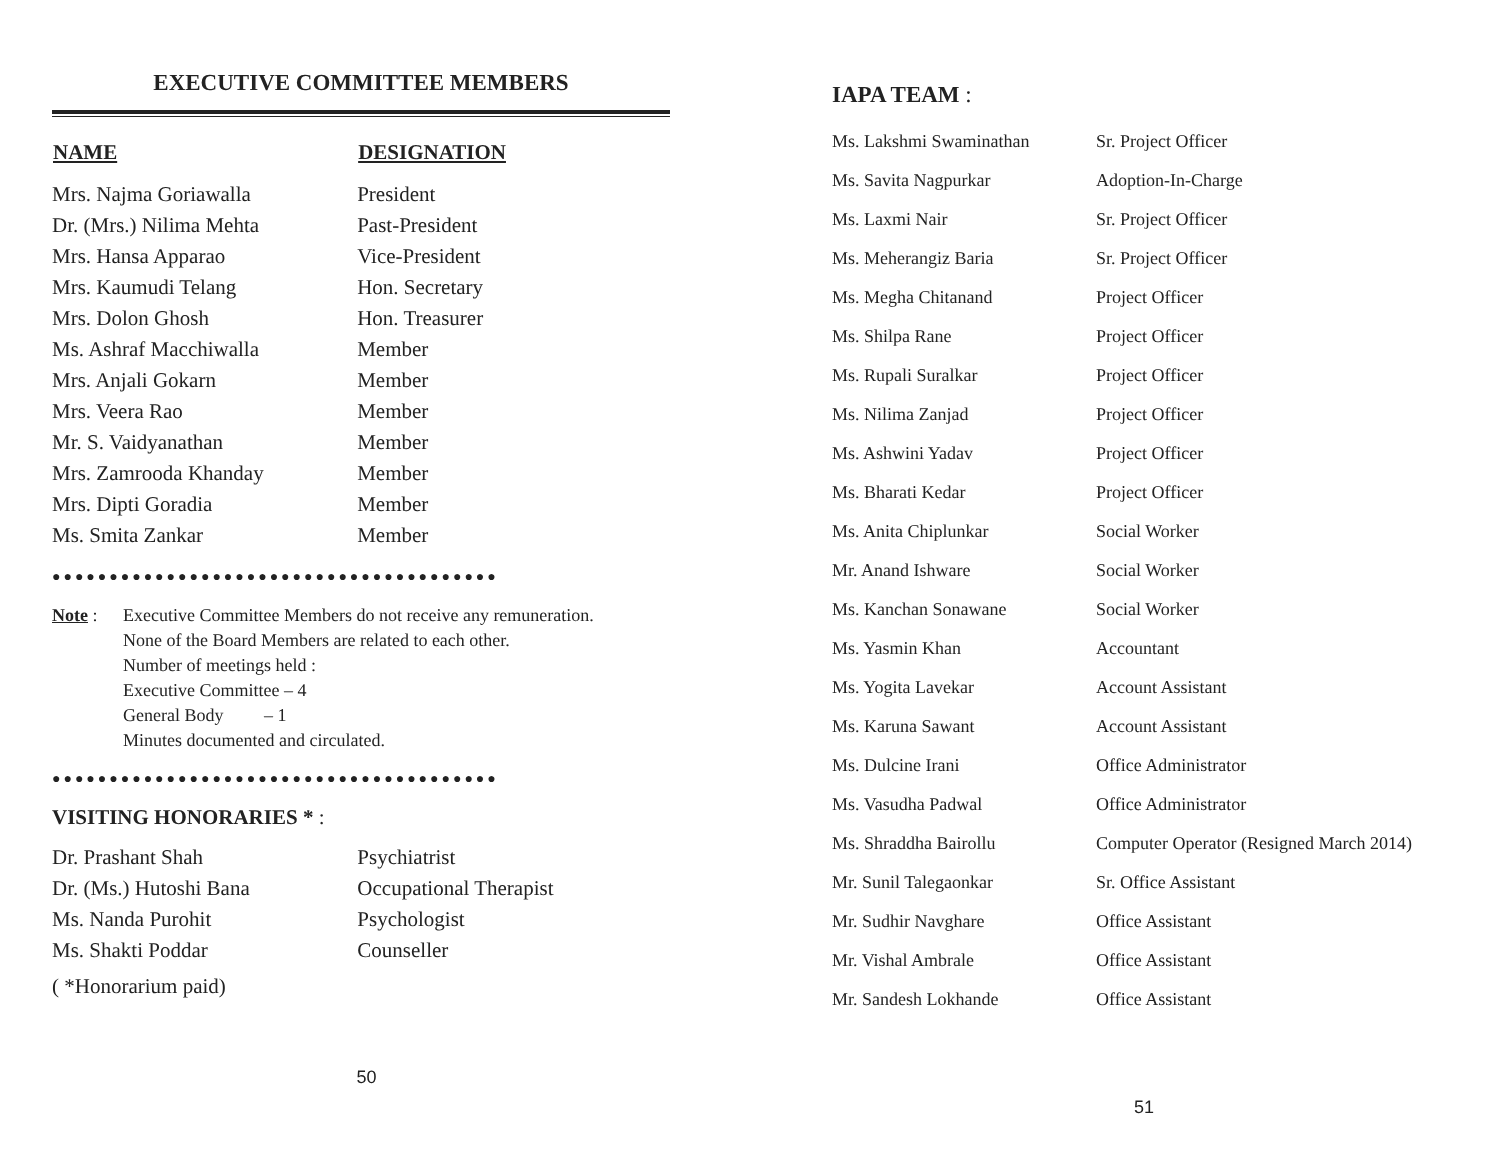EXECUTIVE COMMITTEE MEMBERS
| NAME | DESIGNATION |
| --- | --- |
| Mrs. Najma Goriawalla | President |
| Dr. (Mrs.) Nilima Mehta | Past-President |
| Mrs. Hansa Apparao | Vice-President |
| Mrs. Kaumudi Telang | Hon. Secretary |
| Mrs. Dolon Ghosh | Hon. Treasurer |
| Ms. Ashraf Macchiwalla | Member |
| Mrs. Anjali Gokarn | Member |
| Mrs. Veera Rao | Member |
| Mr. S. Vaidyanathan | Member |
| Mrs. Zamrooda Khanday | Member |
| Mrs. Dipti Goradia | Member |
| Ms. Smita Zankar | Member |
●●●●●●●●●●●●●●●●●●●●●●●●●●●●●●●●●●●●●●●
Note : Executive Committee Members do not receive any remuneration.
None of the Board Members are related to each other.
Number of meetings held :
Executive Committee – 4
General Body – 1
Minutes documented and circulated.
●●●●●●●●●●●●●●●●●●●●●●●●●●●●●●●●●●●●●●●
VISITING HONORARIES * :
| Dr. Prashant Shah | Psychiatrist |
| Dr. (Ms.) Hutoshi Bana | Occupational Therapist |
| Ms. Nanda Purohit | Psychologist |
| Ms. Shakti Poddar | Counseller |
( *Honorarium paid)
50
IAPA TEAM :
| Ms. Lakshmi Swaminathan | Sr. Project Officer |
| Ms. Savita Nagpurkar | Adoption-In-Charge |
| Ms. Laxmi Nair | Sr. Project Officer |
| Ms. Meherangiz Baria | Sr. Project Officer |
| Ms. Megha Chitanand | Project Officer |
| Ms. Shilpa Rane | Project Officer |
| Ms. Rupali Suralkar | Project Officer |
| Ms. Nilima Zanjad | Project Officer |
| Ms. Ashwini Yadav | Project Officer |
| Ms. Bharati Kedar | Project Officer |
| Ms. Anita Chiplunkar | Social Worker |
| Mr. Anand Ishware | Social Worker |
| Ms. Kanchan Sonawane | Social Worker |
| Ms. Yasmin Khan | Accountant |
| Ms. Yogita Lavekar | Account Assistant |
| Ms. Karuna Sawant | Account Assistant |
| Ms. Dulcine Irani | Office Administrator |
| Ms. Vasudha Padwal | Office Administrator |
| Ms. Shraddha Bairollu | Computer Operator (Resigned March 2014) |
| Mr. Sunil Talegaonkar | Sr. Office Assistant |
| Mr. Sudhir Navghare | Office Assistant |
| Mr. Vishal Ambrale | Office Assistant |
| Mr. Sandesh Lokhande | Office Assistant |
51